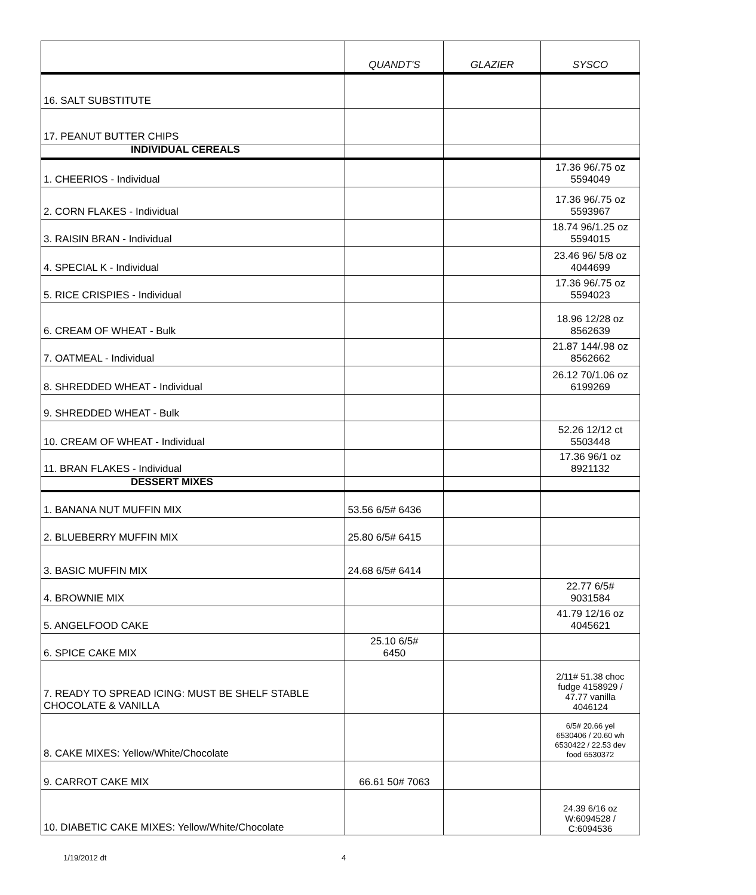| | QUANDT'S | GLAZIER | SYSCO |
| --- | --- | --- | --- |
| 16. SALT SUBSTITUTE | | | |
| 17. PEANUT BUTTER CHIPS | | | |
| INDIVIDUAL CEREALS | | | |
| 1. CHEERIOS - Individual | | | 17.36 96/.75 oz 5594049 |
| 2. CORN FLAKES - Individual | | | 17.36 96/.75 oz 5593967 |
| 3. RAISIN BRAN - Individual | | | 18.74 96/1.25 oz 5594015 |
| 4. SPECIAL K - Individual | | | 23.46 96/ 5/8 oz 4044699 |
| 5. RICE CRISPIES - Individual | | | 17.36 96/.75 oz 5594023 |
| 6. CREAM OF WHEAT - Bulk | | | 18.96 12/28 oz 8562639 |
| 7. OATMEAL - Individual | | | 21.87 144/.98 oz 8562662 |
| 8. SHREDDED WHEAT - Individual | | | 26.12 70/1.06 oz 6199269 |
| 9. SHREDDED WHEAT - Bulk | | | |
| 10. CREAM OF WHEAT - Individual | | | 52.26 12/12 ct 5503448 |
| 11. BRAN FLAKES - Individual | | | 17.36 96/1 oz 8921132 |
| DESSERT MIXES | | | |
| 1. BANANA NUT MUFFIN MIX | 53.56 6/5# 6436 | | |
| 2. BLUEBERRY MUFFIN MIX | 25.80 6/5# 6415 | | |
| 3. BASIC MUFFIN MIX | 24.68 6/5# 6414 | | |
| 4. BROWNIE MIX | | | 22.77 6/5# 9031584 |
| 5. ANGELFOOD CAKE | | | 41.79 12/16 oz 4045621 |
| 6. SPICE CAKE MIX | 25.10 6/5# 6450 | | |
| 7. READY TO SPREAD ICING: MUST BE SHELF STABLE CHOCOLATE & VANILLA | | | 2/11# 51.38 choc fudge 4158929 / 47.77 vanilla 4046124 |
| 8. CAKE MIXES: Yellow/White/Chocolate | | | 6/5# 20.66 yel 6530406 / 20.60 wh 6530422 / 22.53 dev food 6530372 |
| 9. CARROT CAKE MIX | 66.61 50# 7063 | | |
| 10. DIABETIC CAKE MIXES: Yellow/White/Chocolate | | | 24.39 6/16 oz W:6094528 / C:6094536 |
1/19/2012 dt 4